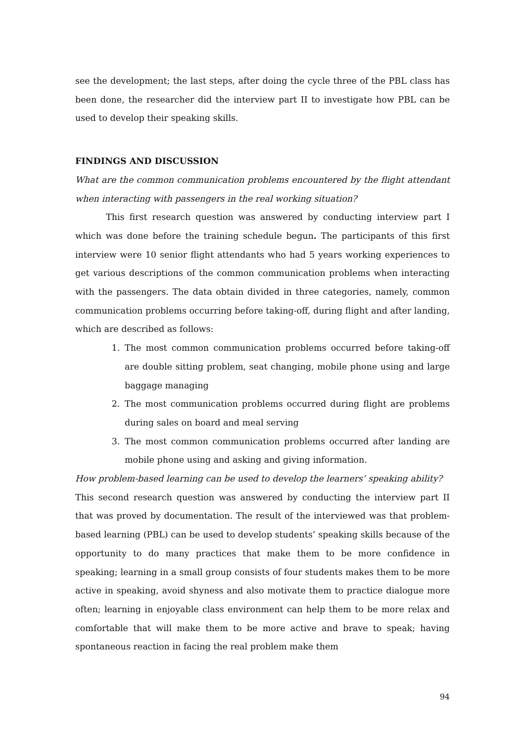see the development; the last steps, after doing the cycle three of the PBL class has been done, the researcher did the interview part II to investigate how PBL can be used to develop their speaking skills.
FINDINGS AND DISCUSSION
What are the common communication problems encountered by the flight attendant when interacting with passengers in the real working situation?
This first research question was answered by conducting interview part I which was done before the training schedule begun. The participants of this first interview were 10 senior flight attendants who had 5 years working experiences to get various descriptions of the common communication problems when interacting with the passengers. The data obtain divided in three categories, namely, common communication problems occurring before taking-off, during flight and after landing, which are described as follows:
1. The most common communication problems occurred before taking-off are double sitting problem, seat changing, mobile phone using and large baggage managing
2. The most communication problems occurred during flight are problems during sales on board and meal serving
3. The most common communication problems occurred after landing are mobile phone using and asking and giving information.
How problem-based learning can be used to develop the learners’ speaking ability?
This second research question was answered by conducting the interview part II that was proved by documentation. The result of the interviewed was that problem-based learning (PBL) can be used to develop students’ speaking skills because of the opportunity to do many practices that make them to be more confidence in speaking; learning in a small group consists of four students makes them to be more active in speaking, avoid shyness and also motivate them to practice dialogue more often; learning in enjoyable class environment can help them to be more relax and comfortable that will make them to be more active and brave to speak; having spontaneous reaction in facing the real problem make them
94